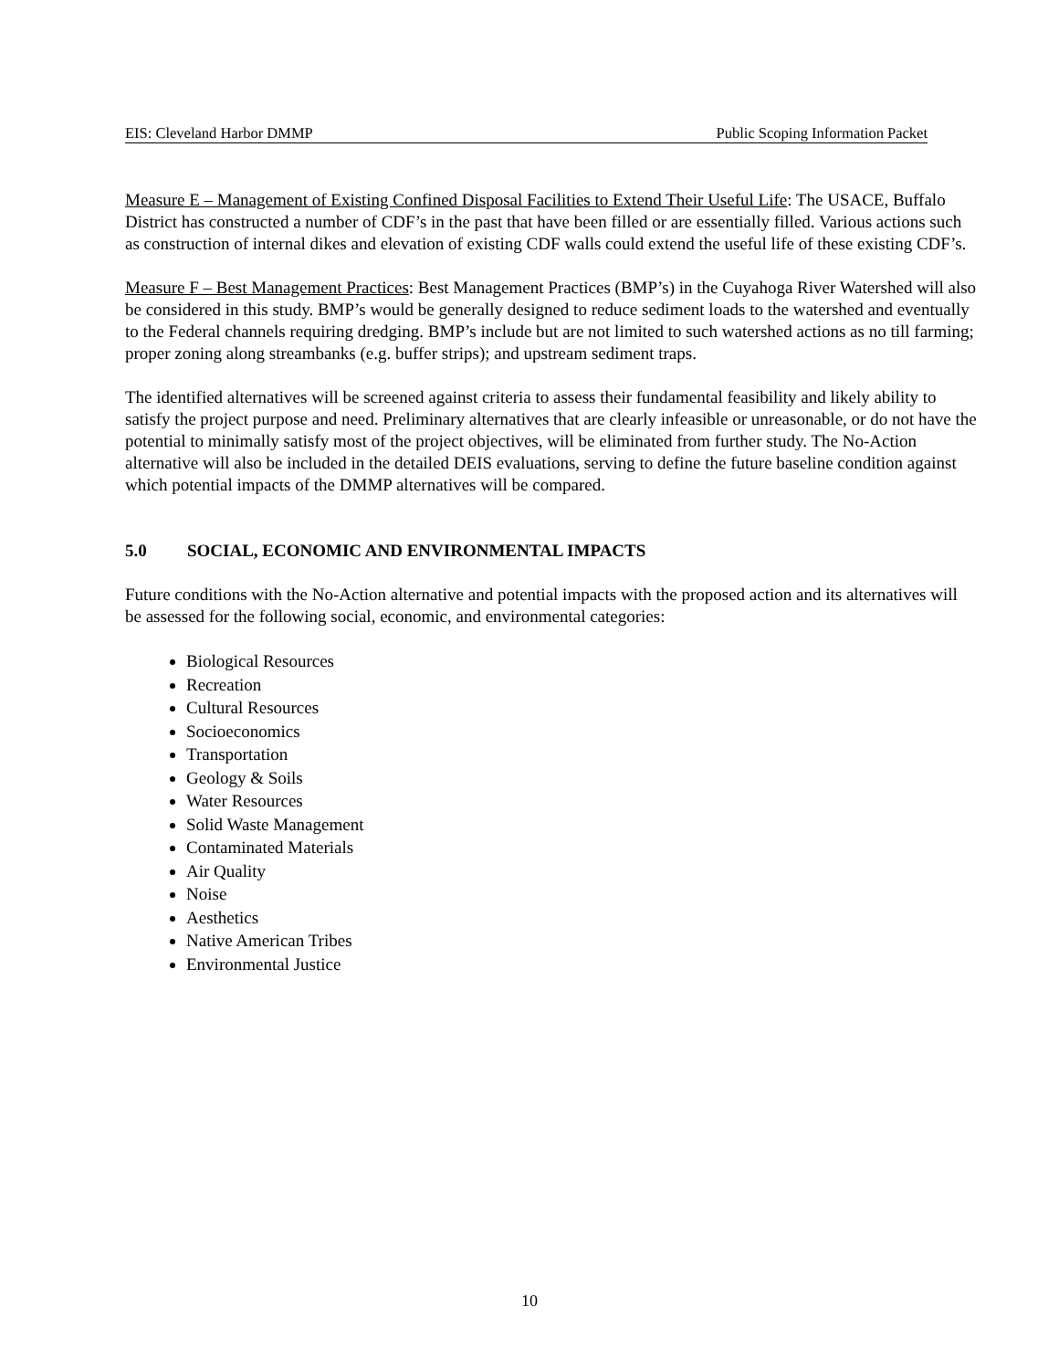EIS: Cleveland Harbor DMMP Public Scoping Information Packet
Measure E – Management of Existing Confined Disposal Facilities to Extend Their Useful Life: The USACE, Buffalo District has constructed a number of CDF’s in the past that have been filled or are essentially filled. Various actions such as construction of internal dikes and elevation of existing CDF walls could extend the useful life of these existing CDF’s.
Measure F – Best Management Practices: Best Management Practices (BMP’s) in the Cuyahoga River Watershed will also be considered in this study. BMP’s would be generally designed to reduce sediment loads to the watershed and eventually to the Federal channels requiring dredging. BMP’s include but are not limited to such watershed actions as no till farming; proper zoning along streambanks (e.g. buffer strips); and upstream sediment traps.
The identified alternatives will be screened against criteria to assess their fundamental feasibility and likely ability to satisfy the project purpose and need. Preliminary alternatives that are clearly infeasible or unreasonable, or do not have the potential to minimally satisfy most of the project objectives, will be eliminated from further study. The No-Action alternative will also be included in the detailed DEIS evaluations, serving to define the future baseline condition against which potential impacts of the DMMP alternatives will be compared.
5.0 SOCIAL, ECONOMIC AND ENVIRONMENTAL IMPACTS
Future conditions with the No-Action alternative and potential impacts with the proposed action and its alternatives will be assessed for the following social, economic, and environmental categories:
Biological Resources
Recreation
Cultural Resources
Socioeconomics
Transportation
Geology & Soils
Water Resources
Solid Waste Management
Contaminated Materials
Air Quality
Noise
Aesthetics
Native American Tribes
Environmental Justice
10